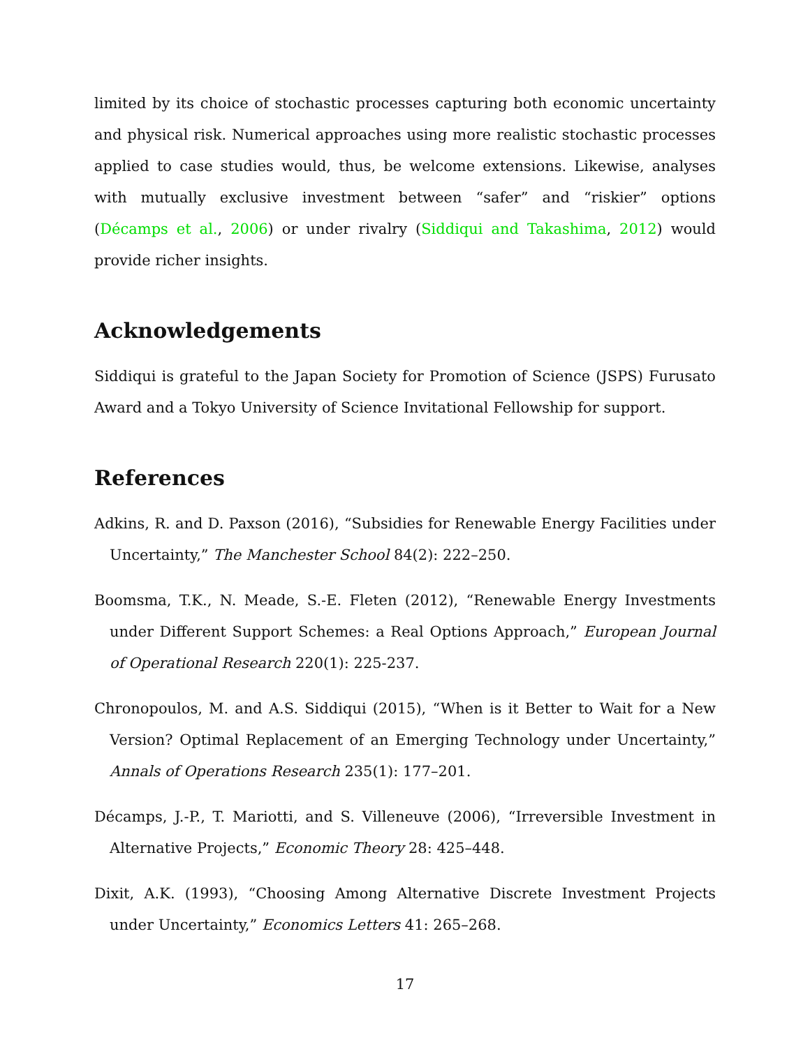limited by its choice of stochastic processes capturing both economic uncertainty and physical risk. Numerical approaches using more realistic stochastic processes applied to case studies would, thus, be welcome extensions. Likewise, analyses with mutually exclusive investment between “safer” and “riskier” options (Décamps et al., 2006) or under rivalry (Siddiqui and Takashima, 2012) would provide richer insights.
Acknowledgements
Siddiqui is grateful to the Japan Society for Promotion of Science (JSPS) Furusato Award and a Tokyo University of Science Invitational Fellowship for support.
References
Adkins, R. and D. Paxson (2016), “Subsidies for Renewable Energy Facilities under Uncertainty,” The Manchester School 84(2): 222–250.
Boomsma, T.K., N. Meade, S.-E. Fleten (2012), “Renewable Energy Investments under Different Support Schemes: a Real Options Approach,” European Journal of Operational Research 220(1): 225-237.
Chronopoulos, M. and A.S. Siddiqui (2015), “When is it Better to Wait for a New Version? Optimal Replacement of an Emerging Technology under Uncertainty,” Annals of Operations Research 235(1): 177–201.
Décamps, J.-P., T. Mariotti, and S. Villeneuve (2006), “Irreversible Investment in Alternative Projects,” Economic Theory 28: 425–448.
Dixit, A.K. (1993), “Choosing Among Alternative Discrete Investment Projects under Uncertainty,” Economics Letters 41: 265–268.
17